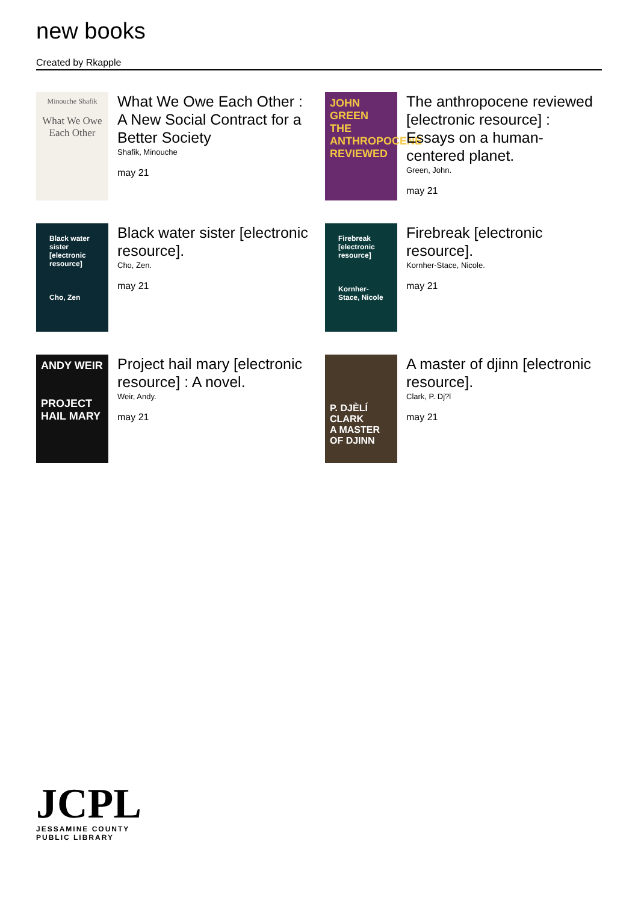new books
Created by Rkapple
Minouche Shafik
What We Owe Each Other
What We Owe Each Other : A New Social Contract for a Better Society
Shafik, Minouche
may 21
JOHN GREEN
THE ANTHROPOCENE REVIEWED
The anthropocene reviewed [electronic resource] : Essays on a human-centered planet.
Green, John.
may 21
Black water sister [electronic resource]
Cho, Zen
Black water sister [electronic resource].
Cho, Zen.
may 21
Firebreak [electronic resource]
Kornher-Stace, Nicole
Firebreak [electronic resource].
Kornher-Stace, Nicole.
may 21
ANDY WEIR
PROJECT HAIL MARY
Project hail mary [electronic resource] : A novel.
Weir, Andy.
may 21
P. DJÈLÍ CLARK
A MASTER OF DJINN
A master of djinn [electronic resource].
Clark, P. Dj?l
may 21
JCPL
JESSAMINE COUNTY
PUBLIC LIBRARY